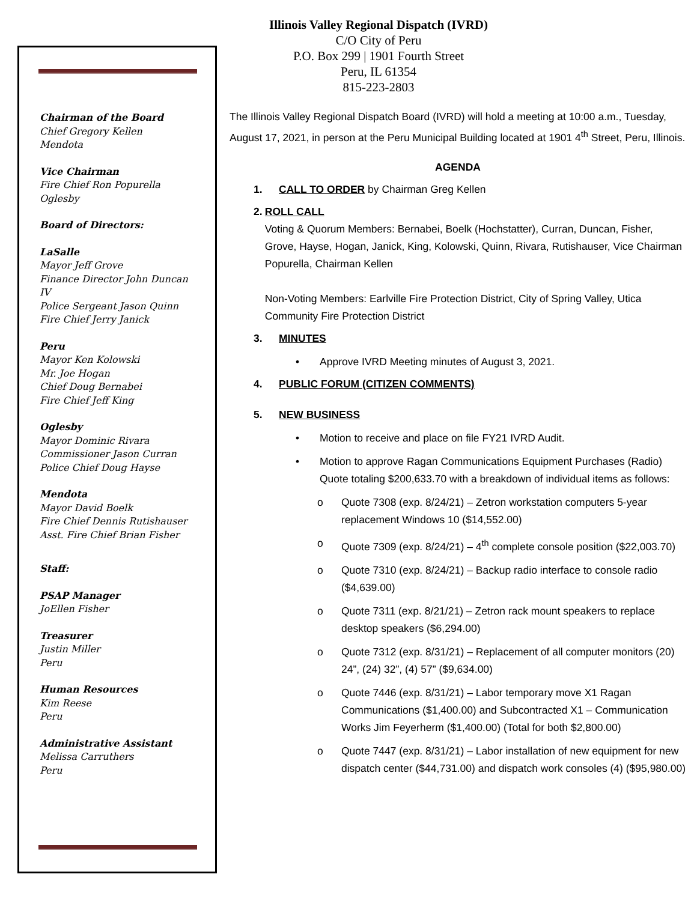Illinois Valley Regional Dispatch (IVRD)
C/O City of Peru
P.O. Box 299 | 1901 Fourth Street
Peru, IL 61354
815-223-2803
Chairman of the Board
Chief Gregory Kellen
Mendota
Vice Chairman
Fire Chief Ron Popurella
Oglesby
Board of Directors:
LaSalle
Mayor Jeff Grove
Finance Director John Duncan IV
Police Sergeant Jason Quinn
Fire Chief Jerry Janick
Peru
Mayor Ken Kolowski
Mr. Joe Hogan
Chief Doug Bernabei
Fire Chief Jeff King
Oglesby
Mayor Dominic Rivara
Commissioner Jason Curran
Police Chief Doug Hayse
Mendota
Mayor David Boelk
Fire Chief Dennis Rutishauser
Asst. Fire Chief Brian Fisher
Staff:
PSAP Manager
JoEllen Fisher
Treasurer
Justin Miller
Peru
Human Resources
Kim Reese
Peru
Administrative Assistant
Melissa Carruthers
Peru
The Illinois Valley Regional Dispatch Board (IVRD) will hold a meeting at 10:00 a.m., Tuesday, August 17, 2021, in person at the Peru Municipal Building located at 1901 4<sup>th</sup> Street, Peru, Illinois.
AGENDA
1. CALL TO ORDER by Chairman Greg Kellen
2. ROLL CALL
Voting & Quorum Members: Bernabei, Boelk (Hochstatter), Curran, Duncan, Fisher, Grove, Hayse, Hogan, Janick, King, Kolowski, Quinn, Rivara, Rutishauser, Vice Chairman Popurella, Chairman Kellen
Non-Voting Members: Earlville Fire Protection District, City of Spring Valley, Utica Community Fire Protection District
3. MINUTES
• Approve IVRD Meeting minutes of August 3, 2021.
4. PUBLIC FORUM (CITIZEN COMMENTS)
5. NEW BUSINESS
• Motion to receive and place on file FY21 IVRD Audit.
• Motion to approve Ragan Communications Equipment Purchases (Radio) Quote totaling $200,633.70 with a breakdown of individual items as follows:
o Quote 7308 (exp. 8/24/21) – Zetron workstation computers 5-year replacement Windows 10 ($14,552.00)
o Quote 7309 (exp. 8/24/21) – 4<sup>th</sup> complete console position ($22,003.70)
o Quote 7310 (exp. 8/24/21) – Backup radio interface to console radio ($4,639.00)
o Quote 7311 (exp. 8/21/21) – Zetron rack mount speakers to replace desktop speakers ($6,294.00)
o Quote 7312 (exp. 8/31/21) – Replacement of all computer monitors (20) 24”, (24) 32”, (4) 57” ($9,634.00)
o Quote 7446 (exp. 8/31/21) – Labor temporary move X1 Ragan Communications ($1,400.00) and Subcontracted X1 – Communication Works Jim Feyerherm ($1,400.00) (Total for both $2,800.00)
o Quote 7447 (exp. 8/31/21) – Labor installation of new equipment for new dispatch center ($44,731.00) and dispatch work consoles (4) ($95,980.00)